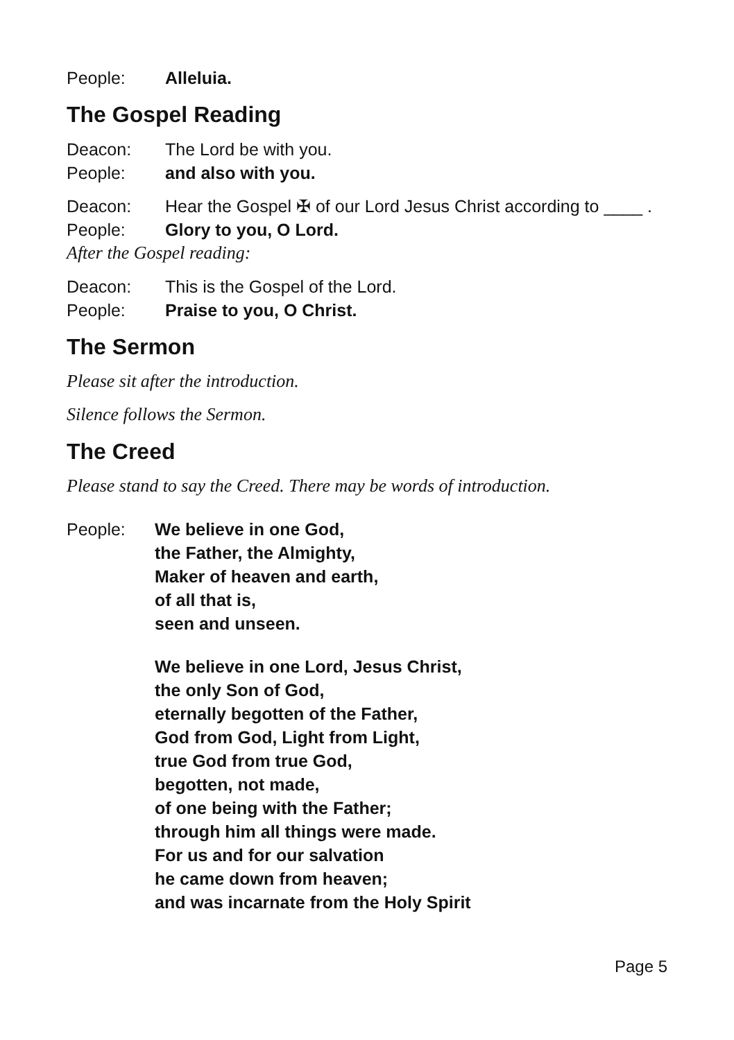People: Alleluia.
The Gospel Reading
Deacon: The Lord be with you.
People: and also with you.
Deacon: Hear the Gospel ✠ of our Lord Jesus Christ according to ____ .
People: Glory to you, O Lord.
After the Gospel reading:
Deacon: This is the Gospel of the Lord.
People: Praise to you, O Christ.
The Sermon
Please sit after the introduction.
Silence follows the Sermon.
The Creed
Please stand to say the Creed. There may be words of introduction.
People: We believe in one God,
the Father, the Almighty,
Maker of heaven and earth,
of all that is,
seen and unseen.
We believe in one Lord, Jesus Christ,
the only Son of God,
eternally begotten of the Father,
God from God, Light from Light,
true God from true God,
begotten, not made,
of one being with the Father;
through him all things were made.
For us and for our salvation
he came down from heaven;
and was incarnate from the Holy Spirit
Page 5